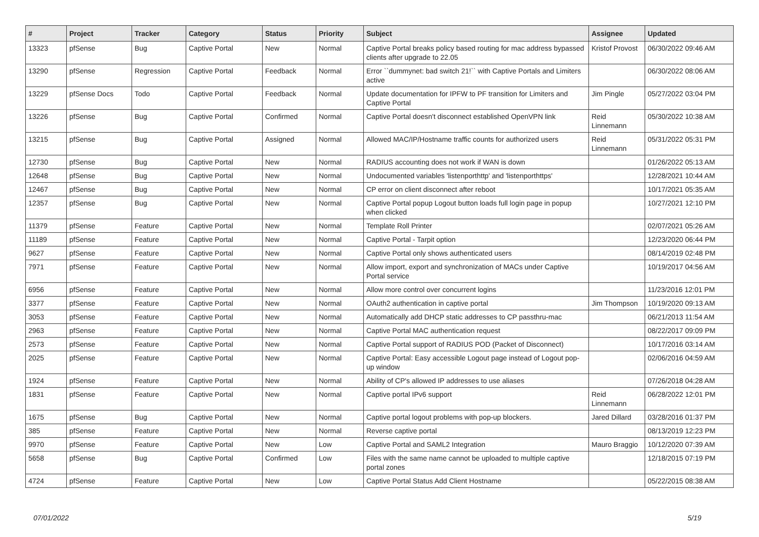| # | Project | Tracker | Category | Status | Priority | Subject | Assignee | Updated |
| --- | --- | --- | --- | --- | --- | --- | --- | --- |
| 13323 | pfSense | Bug | Captive Portal | New | Normal | Captive Portal breaks policy based routing for mac address bypassed clients after upgrade to 22.05 | Kristof Provost | 06/30/2022 09:46 AM |
| 13290 | pfSense | Regression | Captive Portal | Feedback | Normal | Error ``dummynet: bad switch 21!`` with Captive Portals and Limiters active | | 06/30/2022 08:06 AM |
| 13229 | pfSense Docs | Todo | Captive Portal | Feedback | Normal | Update documentation for IPFW to PF transition for Limiters and Captive Portal | Jim Pingle | 05/27/2022 03:04 PM |
| 13226 | pfSense | Bug | Captive Portal | Confirmed | Normal | Captive Portal doesn't disconnect established OpenVPN link | Reid Linnemann | 05/30/2022 10:38 AM |
| 13215 | pfSense | Bug | Captive Portal | Assigned | Normal | Allowed MAC/IP/Hostname traffic counts for authorized users | Reid Linnemann | 05/31/2022 05:31 PM |
| 12730 | pfSense | Bug | Captive Portal | New | Normal | RADIUS accounting does not work if WAN is down | | 01/26/2022 05:13 AM |
| 12648 | pfSense | Bug | Captive Portal | New | Normal | Undocumented variables 'listenporthttp' and 'listenporthttps' | | 12/28/2021 10:44 AM |
| 12467 | pfSense | Bug | Captive Portal | New | Normal | CP error on client disconnect after reboot | | 10/17/2021 05:35 AM |
| 12357 | pfSense | Bug | Captive Portal | New | Normal | Captive Portal popup Logout button loads full login page in popup when clicked | | 10/27/2021 12:10 PM |
| 11379 | pfSense | Feature | Captive Portal | New | Normal | Template Roll Printer | | 02/07/2021 05:26 AM |
| 11189 | pfSense | Feature | Captive Portal | New | Normal | Captive Portal - Tarpit option | | 12/23/2020 06:44 PM |
| 9627 | pfSense | Feature | Captive Portal | New | Normal | Captive Portal only shows authenticated users | | 08/14/2019 02:48 PM |
| 7971 | pfSense | Feature | Captive Portal | New | Normal | Allow import, export and synchronization of MACs under Captive Portal service | | 10/19/2017 04:56 AM |
| 6956 | pfSense | Feature | Captive Portal | New | Normal | Allow more control over concurrent logins | | 11/23/2016 12:01 PM |
| 3377 | pfSense | Feature | Captive Portal | New | Normal | OAuth2 authentication in captive portal | Jim Thompson | 10/19/2020 09:13 AM |
| 3053 | pfSense | Feature | Captive Portal | New | Normal | Automatically add DHCP static addresses to CP passthru-mac | | 06/21/2013 11:54 AM |
| 2963 | pfSense | Feature | Captive Portal | New | Normal | Captive Portal MAC authentication request | | 08/22/2017 09:09 PM |
| 2573 | pfSense | Feature | Captive Portal | New | Normal | Captive Portal support of RADIUS POD (Packet of Disconnect) | | 10/17/2016 03:14 AM |
| 2025 | pfSense | Feature | Captive Portal | New | Normal | Captive Portal: Easy accessible Logout page instead of Logout pop-up window | | 02/06/2016 04:59 AM |
| 1924 | pfSense | Feature | Captive Portal | New | Normal | Ability of CP's allowed IP addresses to use aliases | | 07/26/2018 04:28 AM |
| 1831 | pfSense | Feature | Captive Portal | New | Normal | Captive portal IPv6 support | Reid Linnemann | 06/28/2022 12:01 PM |
| 1675 | pfSense | Bug | Captive Portal | New | Normal | Captive portal logout problems with pop-up blockers. | Jared Dillard | 03/28/2016 01:37 PM |
| 385 | pfSense | Feature | Captive Portal | New | Normal | Reverse captive portal | | 08/13/2019 12:23 PM |
| 9970 | pfSense | Feature | Captive Portal | New | Low | Captive Portal and SAML2 Integration | Mauro Braggio | 10/12/2020 07:39 AM |
| 5658 | pfSense | Bug | Captive Portal | Confirmed | Low | Files with the same name cannot be uploaded to multiple captive portal zones | | 12/18/2015 07:19 PM |
| 4724 | pfSense | Feature | Captive Portal | New | Low | Captive Portal Status Add Client Hostname | | 05/22/2015 08:38 AM |
07/01/2022 5/19